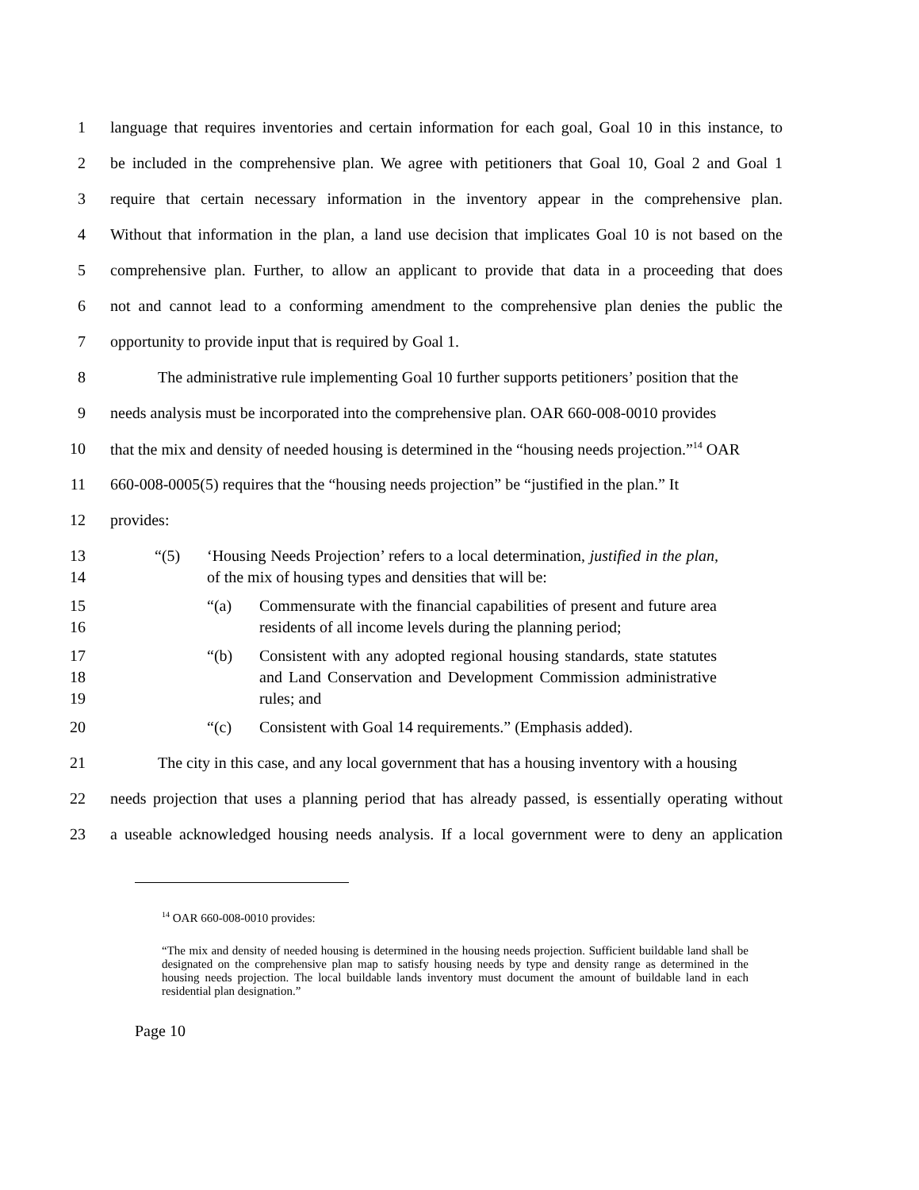1 language that requires inventories and certain information for each goal, Goal 10 in this instance, to
2 be included in the comprehensive plan. We agree with petitioners that Goal 10, Goal 2 and Goal 1
3 require that certain necessary information in the inventory appear in the comprehensive plan.
4 Without that information in the plan, a land use decision that implicates Goal 10 is not based on the
5 comprehensive plan. Further, to allow an applicant to provide that data in a proceeding that does
6 not and cannot lead to a conforming amendment to the comprehensive plan denies the public the
7 opportunity to provide input that is required by Goal 1.
8 The administrative rule implementing Goal 10 further supports petitioners’ position that the
9 needs analysis must be incorporated into the comprehensive plan. OAR 660-008-0010 provides
10 that the mix and density of needed housing is determined in the “housing needs projection.”<sup>14</sup> OAR
11 660-008-0005(5) requires that the “housing needs projection” be “justified in the plan.” It
12 provides:
13
14 “(5) ‘Housing Needs Projection’ refers to a local determination, justified in the plan, of the mix of housing types and densities that will be:
15
16 “(a) Commensurate with the financial capabilities of present and future area residents of all income levels during the planning period;
17
18
19 “(b) Consistent with any adopted regional housing standards, state statutes and Land Conservation and Development Commission administrative rules; and
20 “(c) Consistent with Goal 14 requirements.” (Emphasis added).
21 The city in this case, and any local government that has a housing inventory with a housing
22 needs projection that uses a planning period that has already passed, is essentially operating without
23 a useable acknowledged housing needs analysis. If a local government were to deny an application
<sup>14</sup> OAR 660-008-0010 provides:
“The mix and density of needed housing is determined in the housing needs projection. Sufficient buildable land shall be designated on the comprehensive plan map to satisfy housing needs by type and density range as determined in the housing needs projection. The local buildable lands inventory must document the amount of buildable land in each residential plan designation.”
Page 10